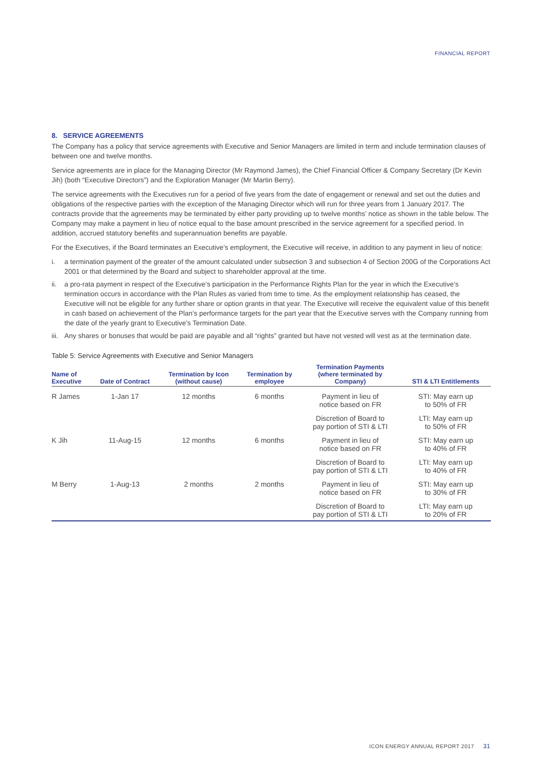FINANCIAL REPORT
8. SERVICE AGREEMENTS
The Company has a policy that service agreements with Executive and Senior Managers are limited in term and include termination clauses of between one and twelve months.
Service agreements are in place for the Managing Director (Mr Raymond James), the Chief Financial Officer & Company Secretary (Dr Kevin Jih) (both “Executive Directors”) and the Exploration Manager (Mr Martin Berry).
The service agreements with the Executives run for a period of five years from the date of engagement or renewal and set out the duties and obligations of the respective parties with the exception of the Managing Director which will run for three years from 1 January 2017. The contracts provide that the agreements may be terminated by either party providing up to twelve months’ notice as shown in the table below. The Company may make a payment in lieu of notice equal to the base amount prescribed in the service agreement for a specified period. In addition, accrued statutory benefits and superannuation benefits are payable.
For the Executives, if the Board terminates an Executive’s employment, the Executive will receive, in addition to any payment in lieu of notice:
i. a termination payment of the greater of the amount calculated under subsection 3 and subsection 4 of Section 200G of the Corporations Act 2001 or that determined by the Board and subject to shareholder approval at the time.
ii. a pro-rata payment in respect of the Executive’s participation in the Performance Rights Plan for the year in which the Executive’s termination occurs in accordance with the Plan Rules as varied from time to time. As the employment relationship has ceased, the Executive will not be eligible for any further share or option grants in that year. The Executive will receive the equivalent value of this benefit in cash based on achievement of the Plan’s performance targets for the part year that the Executive serves with the Company running from the date of the yearly grant to Executive’s Termination Date.
iii. Any shares or bonuses that would be paid are payable and all “rights” granted but have not vested will vest as at the termination date.
Table 5: Service Agreements with Executive and Senior Managers
| Name of Executive | Date of Contract | Termination by Icon (without cause) | Termination by employee | Termination Payments (where terminated by Company) | STI & LTI Entitlements |
| --- | --- | --- | --- | --- | --- |
| R James | 1-Jan 17 | 12 months | 6 months | Payment in lieu of notice based on FR | STI: May earn up to 50% of FR |
| | | | | Discretion of Board to pay portion of STI & LTI | LTI: May earn up to 50% of FR |
| K Jih | 11-Aug-15 | 12 months | 6 months | Payment in lieu of notice based on FR | STI: May earn up to 40% of FR |
| | | | | Discretion of Board to pay portion of STI & LTI | LTI: May earn up to 40% of FR |
| M Berry | 1-Aug-13 | 2 months | 2 months | Payment in lieu of notice based on FR | STI: May earn up to 30% of FR |
| | | | | Discretion of Board to pay portion of STI & LTI | LTI: May earn up to 20% of FR |
ICON ENERGY ANNUAL REPORT 2017 31